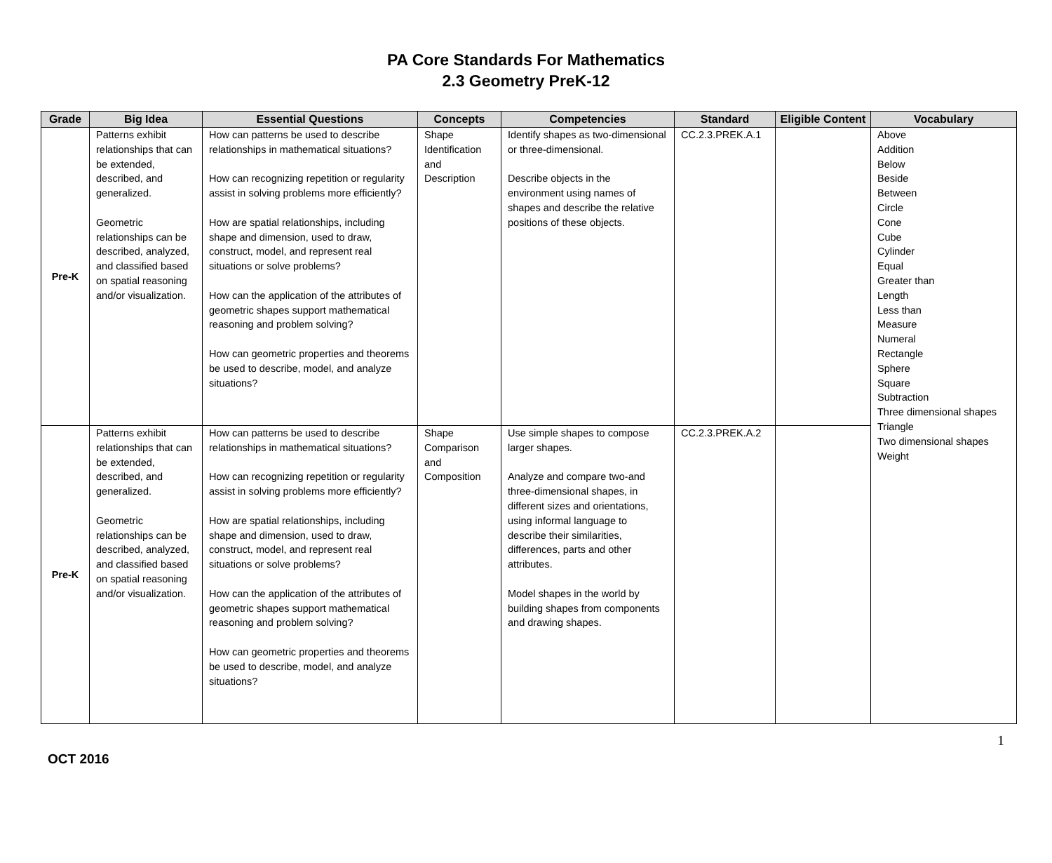PA Core Standards For Mathematics
2.3 Geometry PreK-12
| Grade | Big Idea | Essential Questions | Concepts | Competencies | Standard | Eligible Content | Vocabulary |
| --- | --- | --- | --- | --- | --- | --- | --- |
| Pre-K | Patterns exhibit relationships that can be extended, described, and generalized. Geometric relationships can be described, analyzed, and classified based on spatial reasoning and/or visualization. | How can patterns be used to describe relationships in mathematical situations? How can recognizing repetition or regularity assist in solving problems more efficiently? How are spatial relationships, including shape and dimension, used to draw, construct, model, and represent real situations or solve problems? How can the application of the attributes of geometric shapes support mathematical reasoning and problem solving? How can geometric properties and theorems be used to describe, model, and analyze situations? | Shape Identification and Description | Identify shapes as two-dimensional or three-dimensional. Describe objects in the environment using names of shapes and describe the relative positions of these objects. | CC.2.3.PREK.A.1 | | Above Addition Below Beside Between Circle Cone Cube Cylinder Equal Greater than Length Less than Measure Numeral Rectangle Sphere Square Subtraction Three dimensional shapes Triangle Two dimensional shapes Weight |
| Pre-K | Patterns exhibit relationships that can be extended, described, and generalized. Geometric relationships can be described, analyzed, and classified based on spatial reasoning and/or visualization. | How can patterns be used to describe relationships in mathematical situations? How can recognizing repetition or regularity assist in solving problems more efficiently? How are spatial relationships, including shape and dimension, used to draw, construct, model, and represent real situations or solve problems? How can the application of the attributes of geometric shapes support mathematical reasoning and problem solving? How can geometric properties and theorems be used to describe, model, and analyze situations? | Shape Comparison and Composition | Use simple shapes to compose larger shapes. Analyze and compare two-and three-dimensional shapes, in different sizes and orientations, using informal language to describe their similarities, differences, parts and other attributes. Model shapes in the world by building shapes from components and drawing shapes. | CC.2.3.PREK.A.2 | | |
1
OCT 2016